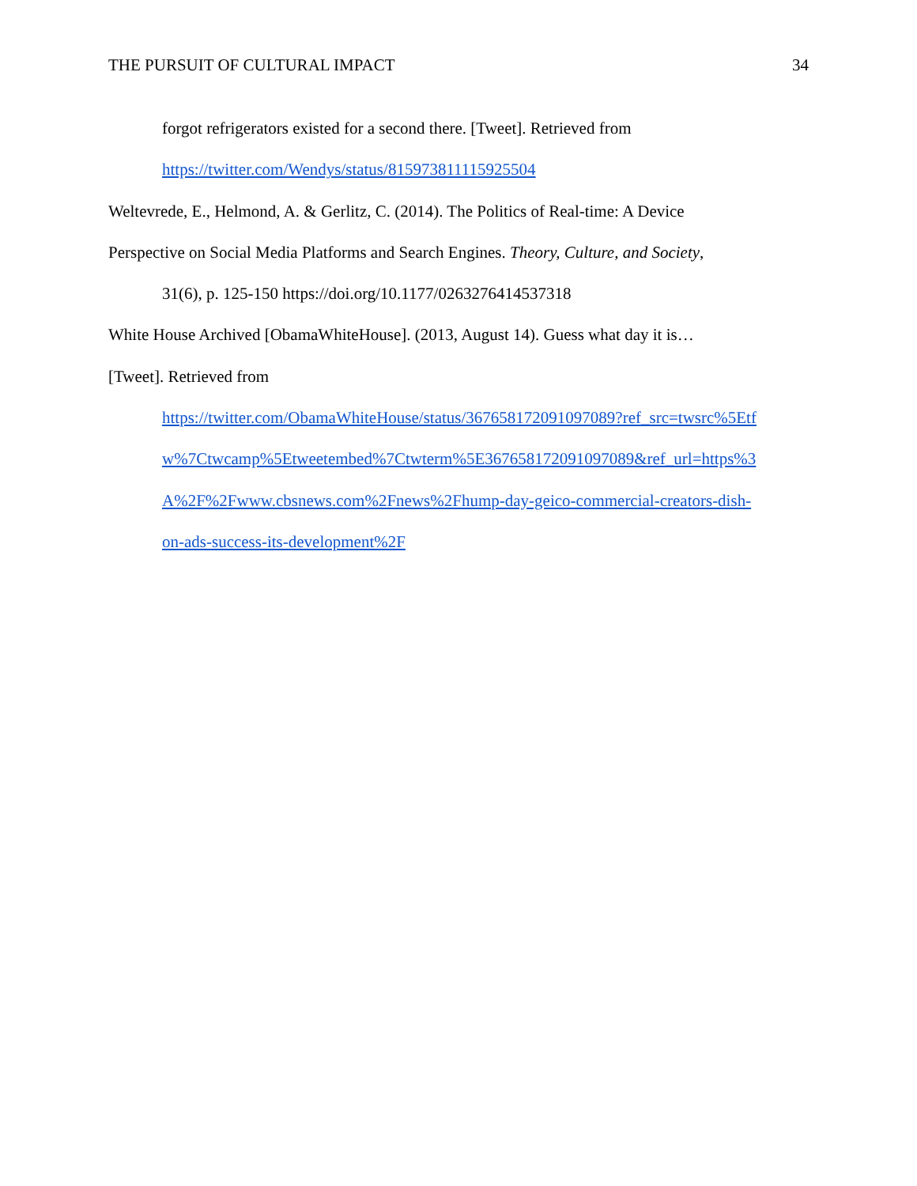THE PURSUIT OF CULTURAL IMPACT 34
forgot refrigerators existed for a second there. [Tweet]. Retrieved from
https://twitter.com/Wendys/status/815973811115925504
Weltevrede, E., Helmond, A. & Gerlitz, C. (2014). The Politics of Real-time: A Device
Perspective on Social Media Platforms and Search Engines. Theory, Culture, and Society,
31(6), p. 125-150 https://doi.org/10.1177/0263276414537318
White House Archived [ObamaWhiteHouse]. (2013, August 14). Guess what day it is…
[Tweet]. Retrieved from
https://twitter.com/ObamaWhiteHouse/status/367658172091097089?ref_src=twsrc%5Etf
w%7Ctwcamp%5Etweetembed%7Ctwterm%5E367658172091097089&ref_url=https%3
A%2F%2Fwww.cbsnews.com%2Fnews%2Fhump-day-geico-commercial-creators-dish-
on-ads-success-its-development%2F